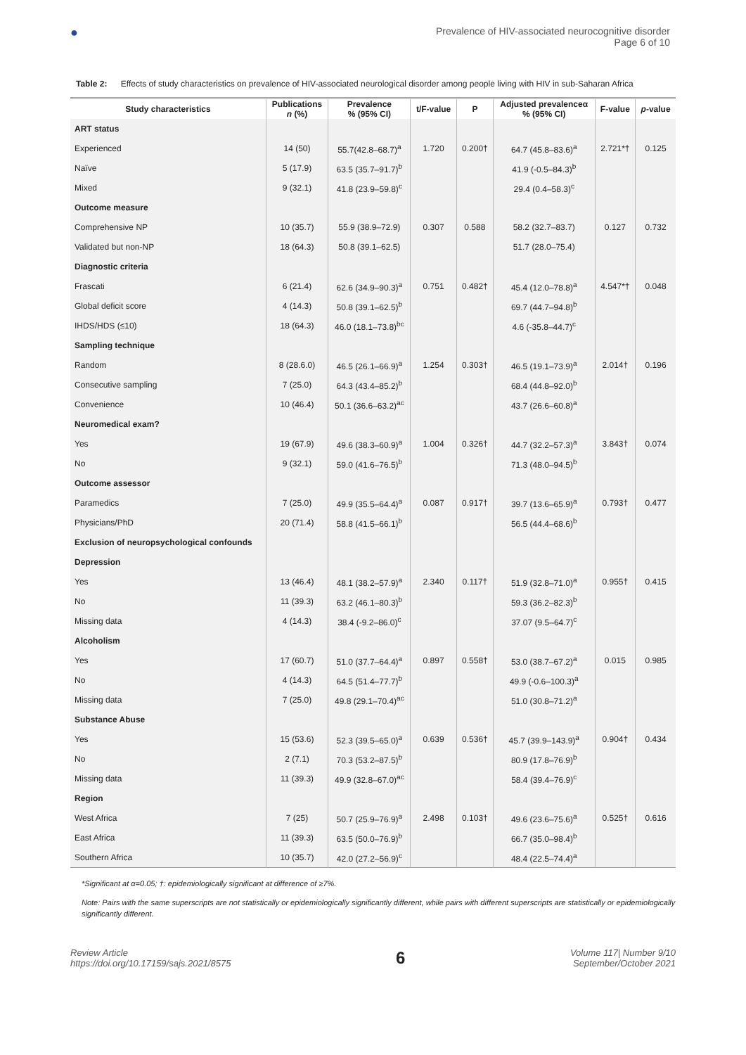●
Prevalence of HIV-associated neurocognitive disorder
Page 6 of 10
Table 2: Effects of study characteristics on prevalence of HIV-associated neurological disorder among people living with HIV in sub-Saharan Africa
| Study characteristics | Publications n (%) | Prevalence % (95% CI) | t/F-value | P | Adjusted prevalenceα % (95% CI) | F-value | p -value |
| --- | --- | --- | --- | --- | --- | --- | --- |
| ART status | | | | | | | |
| Experienced | 14 (50) | 55.7(42.8–68.7)<sup>a</sup> | 1.720 | 0.200† | 64.7 (45.8–83.6)<sup>a</sup> | 2.721*† | 0.125 |
| Naïve | 5 (17.9) | 63.5 (35.7–91.7)<sup>b</sup> | | | 41.9 (-0.5–84.3)<sup>b</sup> | | |
| Mixed | 9 (32.1) | 41.8 (23.9–59.8)<sup>c</sup> | | | 29.4 (0.4–58.3)<sup>c</sup> | | |
| Outcome measure | | | | | | | |
| Comprehensive NP | 10 (35.7) | 55.9 (38.9–72.9) | 0.307 | 0.588 | 58.2 (32.7–83.7) | 0.127 | 0.732 |
| Validated but non-NP | 18 (64.3) | 50.8 (39.1–62.5) | | | 51.7 (28.0–75.4) | | |
| Diagnostic criteria | | | | | | | |
| Frascati | 6 (21.4) | 62.6 (34.9–90.3)<sup>a</sup> | 0.751 | 0.482† | 45.4 (12.0–78.8)<sup>a</sup> | 4.547*† | 0.048 |
| Global deficit score | 4 (14.3) | 50.8 (39.1–62.5)<sup>b</sup> | | | 69.7 (44.7–94.8)<sup>b</sup> | | |
| IHDS/HDS (≤10) | 18 (64.3) | 46.0 (18.1–73.8)<sup>bc</sup> | | | 4.6 (-35.8–44.7)<sup>c</sup> | | |
| Sampling technique | | | | | | | |
| Random | 8 (28.6.0) | 46.5 (26.1–66.9)<sup>a</sup> | 1.254 | 0.303† | 46.5 (19.1–73.9)<sup>a</sup> | 2.014† | 0.196 |
| Consecutive sampling | 7 (25.0) | 64.3 (43.4–85.2)<sup>b</sup> | | | 68.4 (44.8–92.0)<sup>b</sup> | | |
| Convenience | 10 (46.4) | 50.1 (36.6–63.2)<sup>ac</sup> | | | 43.7 (26.6–60.8)<sup>a</sup> | | |
| Neuromedical exam? | | | | | | | |
| Yes | 19 (67.9) | 49.6 (38.3–60.9)<sup>a</sup> | 1.004 | 0.326† | 44.7 (32.2–57.3)<sup>a</sup> | 3.843† | 0.074 |
| No | 9 (32.1) | 59.0 (41.6–76.5)<sup>b</sup> | | | 71.3 (48.0–94.5)<sup>b</sup> | | |
| Outcome assessor | | | | | | | |
| Paramedics | 7 (25.0) | 49.9 (35.5–64.4)<sup>a</sup> | 0.087 | 0.917† | 39.7 (13.6–65.9)<sup>a</sup> | 0.793† | 0.477 |
| Physicians/PhD | 20 (71.4) | 58.8 (41.5–66.1)<sup>b</sup> | | | 56.5 (44.4–68.6)<sup>b</sup> | | |
| Exclusion of neuropsychological confounds | | | | | | | |
| Depression | | | | | | | |
| Yes | 13 (46.4) | 48.1 (38.2–57.9)<sup>a</sup> | 2.340 | 0.117† | 51.9 (32.8–71.0)<sup>a</sup> | 0.955† | 0.415 |
| No | 11 (39.3) | 63.2 (46.1–80.3)<sup>b</sup> | | | 59.3 (36.2–82.3)<sup>b</sup> | | |
| Missing data | 4 (14.3) | 38.4 (-9.2–86.0)<sup>c</sup> | | | 37.07 (9.5–64.7)<sup>c</sup> | | |
| Alcoholism | | | | | | | |
| Yes | 17 (60.7) | 51.0 (37.7–64.4)<sup>a</sup> | 0.897 | 0.558† | 53.0 (38.7–67.2)<sup>a</sup> | 0.015 | 0.985 |
| No | 4 (14.3) | 64.5 (51.4–77.7)<sup>b</sup> | | | 49.9 (-0.6–100.3)<sup>a</sup> | | |
| Missing data | 7 (25.0) | 49.8 (29.1–70.4)<sup>ac</sup> | | | 51.0 (30.8–71.2)<sup>a</sup> | | |
| Substance Abuse | | | | | | | |
| Yes | 15 (53.6) | 52.3 (39.5–65.0)<sup>a</sup> | 0.639 | 0.536† | 45.7 (39.9–143.9)<sup>a</sup> | 0.904† | 0.434 |
| No | 2 (7.1) | 70.3 (53.2–87.5)<sup>b</sup> | | | 80.9 (17.8–76.9)<sup>b</sup> | | |
| Missing data | 11 (39.3) | 49.9 (32.8–67.0)<sup>ac</sup> | | | 58.4 (39.4–76.9)<sup>c</sup> | | |
| Region | | | | | | | |
| West Africa | 7 (25) | 50.7 (25.9–76.9)<sup>a</sup> | 2.498 | 0.103† | 49.6 (23.6–75.6)<sup>a</sup> | 0.525† | 0.616 |
| East Africa | 11 (39.3) | 63.5 (50.0–76.9)<sup>b</sup> | | | 66.7 (35.0–98.4)<sup>b</sup> | | |
| Southern Africa | 10 (35.7) | 42.0 (27.2–56.9)<sup>c</sup> | | | 48.4 (22.5–74.4)<sup>a</sup> | | |
*Significant at α=0.05; †: epidemiologically significant at difference of ≥7%.
Note: Pairs with the same superscripts are not statistically or epidemiologically significantly different, while pairs with different superscripts are statistically or epidemiologically significantly different.
Review Article
https://doi.org/10.17159/sajs.2021/8575
6
Volume 117| Number 9/10
September/October 2021